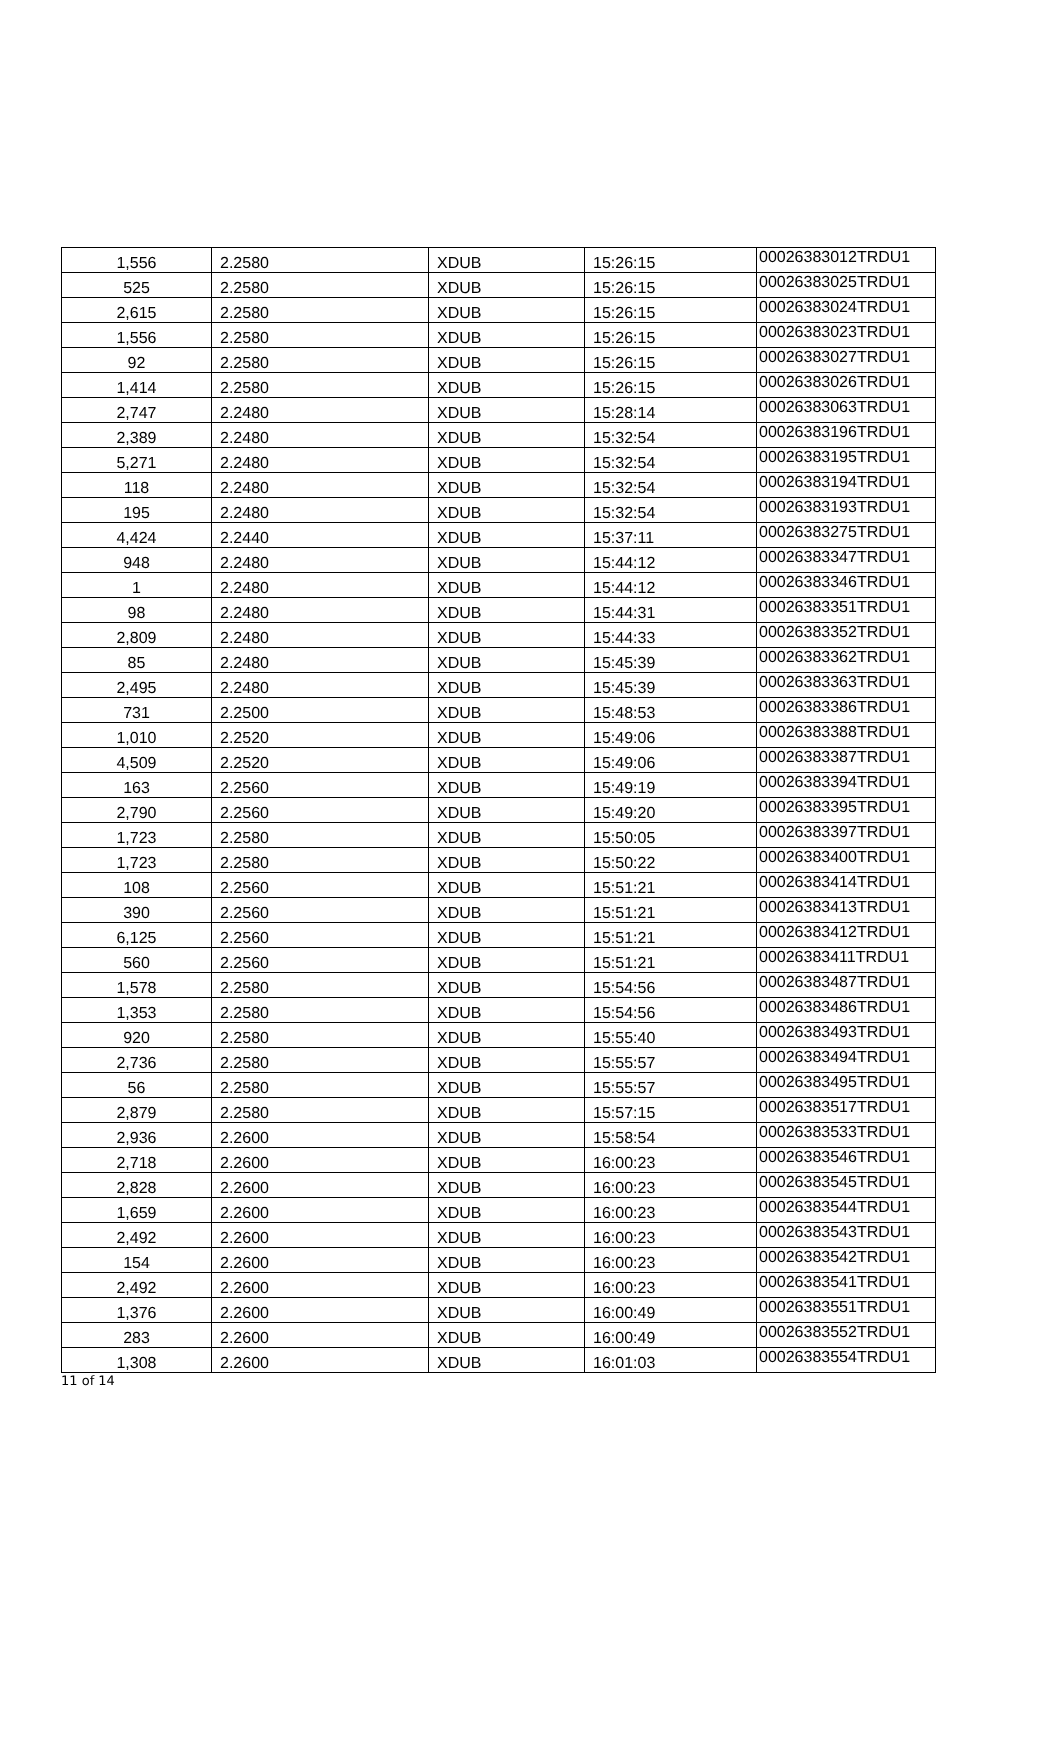| 1,556 | 2.2580 | XDUB | 15:26:15 | 00026383012TRDU1 |
| 525 | 2.2580 | XDUB | 15:26:15 | 00026383025TRDU1 |
| 2,615 | 2.2580 | XDUB | 15:26:15 | 00026383024TRDU1 |
| 1,556 | 2.2580 | XDUB | 15:26:15 | 00026383023TRDU1 |
| 92 | 2.2580 | XDUB | 15:26:15 | 00026383027TRDU1 |
| 1,414 | 2.2580 | XDUB | 15:26:15 | 00026383026TRDU1 |
| 2,747 | 2.2480 | XDUB | 15:28:14 | 00026383063TRDU1 |
| 2,389 | 2.2480 | XDUB | 15:32:54 | 00026383196TRDU1 |
| 5,271 | 2.2480 | XDUB | 15:32:54 | 00026383195TRDU1 |
| 118 | 2.2480 | XDUB | 15:32:54 | 00026383194TRDU1 |
| 195 | 2.2480 | XDUB | 15:32:54 | 00026383193TRDU1 |
| 4,424 | 2.2440 | XDUB | 15:37:11 | 00026383275TRDU1 |
| 948 | 2.2480 | XDUB | 15:44:12 | 00026383347TRDU1 |
| 1 | 2.2480 | XDUB | 15:44:12 | 00026383346TRDU1 |
| 98 | 2.2480 | XDUB | 15:44:31 | 00026383351TRDU1 |
| 2,809 | 2.2480 | XDUB | 15:44:33 | 00026383352TRDU1 |
| 85 | 2.2480 | XDUB | 15:45:39 | 00026383362TRDU1 |
| 2,495 | 2.2480 | XDUB | 15:45:39 | 00026383363TRDU1 |
| 731 | 2.2500 | XDUB | 15:48:53 | 00026383386TRDU1 |
| 1,010 | 2.2520 | XDUB | 15:49:06 | 00026383388TRDU1 |
| 4,509 | 2.2520 | XDUB | 15:49:06 | 00026383387TRDU1 |
| 163 | 2.2560 | XDUB | 15:49:19 | 00026383394TRDU1 |
| 2,790 | 2.2560 | XDUB | 15:49:20 | 00026383395TRDU1 |
| 1,723 | 2.2580 | XDUB | 15:50:05 | 00026383397TRDU1 |
| 1,723 | 2.2580 | XDUB | 15:50:22 | 00026383400TRDU1 |
| 108 | 2.2560 | XDUB | 15:51:21 | 00026383414TRDU1 |
| 390 | 2.2560 | XDUB | 15:51:21 | 00026383413TRDU1 |
| 6,125 | 2.2560 | XDUB | 15:51:21 | 00026383412TRDU1 |
| 560 | 2.2560 | XDUB | 15:51:21 | 00026383411TRDU1 |
| 1,578 | 2.2580 | XDUB | 15:54:56 | 00026383487TRDU1 |
| 1,353 | 2.2580 | XDUB | 15:54:56 | 00026383486TRDU1 |
| 920 | 2.2580 | XDUB | 15:55:40 | 00026383493TRDU1 |
| 2,736 | 2.2580 | XDUB | 15:55:57 | 00026383494TRDU1 |
| 56 | 2.2580 | XDUB | 15:55:57 | 00026383495TRDU1 |
| 2,879 | 2.2580 | XDUB | 15:57:15 | 00026383517TRDU1 |
| 2,936 | 2.2600 | XDUB | 15:58:54 | 00026383533TRDU1 |
| 2,718 | 2.2600 | XDUB | 16:00:23 | 00026383546TRDU1 |
| 2,828 | 2.2600 | XDUB | 16:00:23 | 00026383545TRDU1 |
| 1,659 | 2.2600 | XDUB | 16:00:23 | 00026383544TRDU1 |
| 2,492 | 2.2600 | XDUB | 16:00:23 | 00026383543TRDU1 |
| 154 | 2.2600 | XDUB | 16:00:23 | 00026383542TRDU1 |
| 2,492 | 2.2600 | XDUB | 16:00:23 | 00026383541TRDU1 |
| 1,376 | 2.2600 | XDUB | 16:00:49 | 00026383551TRDU1 |
| 283 | 2.2600 | XDUB | 16:00:49 | 00026383552TRDU1 |
| 1,308 | 2.2600 | XDUB | 16:01:03 | 00026383554TRDU1 |
11 of 14